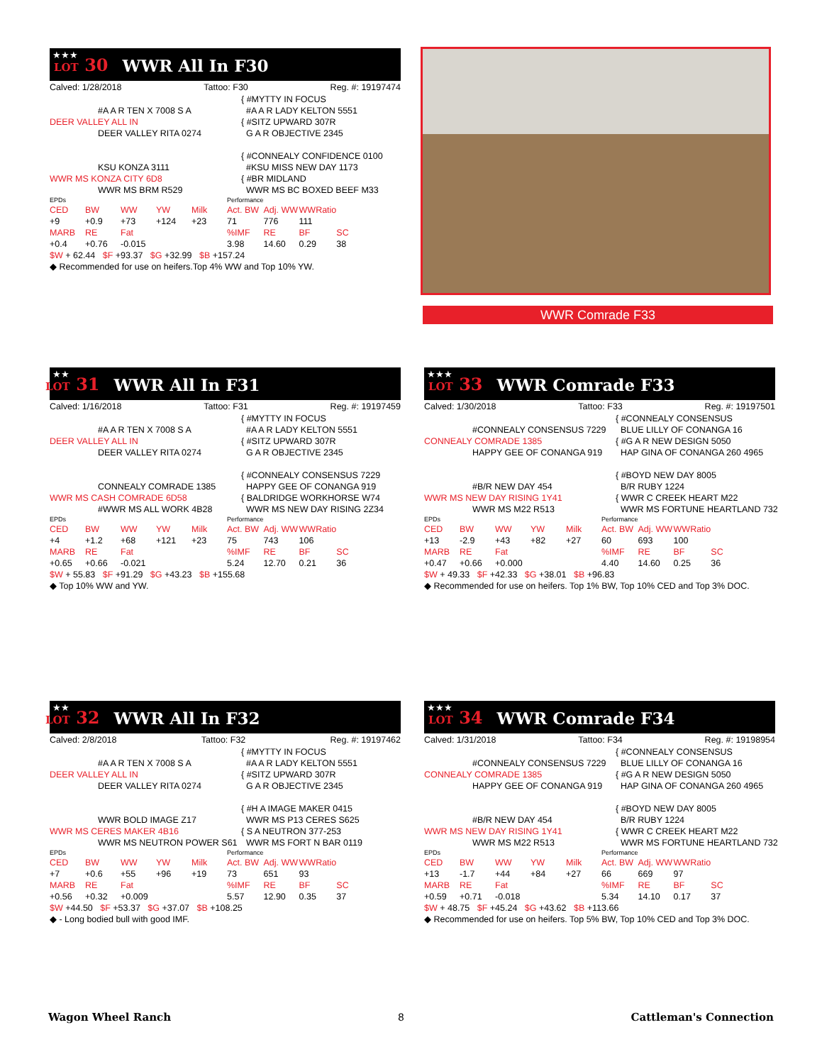★★★ LOT 30 WWR All In F30
Calved: 1/28/2018 Tattoo: F30 Reg. #: 19197474
{ #MYTTY IN FOCUS
#A A R TEN X 7008 S A
#A A R LADY KELTON 5551
DEER VALLEY ALL IN
{ #SITZ UPWARD 307R
DEER VALLEY RITA 0274
G A R OBJECTIVE 2345
{ #CONNEALY CONFIDENCE 0100
KSU KONZA 3111
#KSU MISS NEW DAY 1173
WWR MS KONZA CITY 6D8
{ #BR MIDLAND
WWR MS BRM R529
WWR MS BC BOXED BEEF M33
| EPDs | | | | | Performance | | | |
| CED | BW | WW | YW | Milk | Act. BW | Adj. WW | WWRatio | |
| +9 | +0.9 | +73 | +124 | +23 | 71 | 776 | 111 | |
| MARB | RE | Fat | | | %IMF | RE | BF | SC |
| +0.4 | +0.76 | -0.015 | | | 3.98 | 14.60 | 0.29 | 38 |
| $W + 62.44 $F +93.37 $G +32.99 $B +157.24 | | | | | | | | |
◆ Recommended for use on heifers.Top 4% WW and Top 10% YW.
WWR Comrade F33
★★ LOT 31 WWR All In F31
Calved: 1/16/2018 Tattoo: F31 Reg. #: 19197459
{ #MYTTY IN FOCUS
#A A R TEN X 7008 S A
#A A R LADY KELTON 5551
DEER VALLEY ALL IN
{ #SITZ UPWARD 307R
DEER VALLEY RITA 0274
G A R OBJECTIVE 2345
{ #CONNEALY CONSENSUS 7229
CONNEALY COMRADE 1385
HAPPY GEE OF CONANGA 919
WWR MS CASH COMRADE 6D58
{ BALDRIDGE WORKHORSE W74
#WWR MS ALL WORK 4B28
WWR MS NEW DAY RISING 2Z34
| EPDs | | | | | Performance | | | |
| CED | BW | WW | YW | Milk | Act. BW | Adj. WW | WWRatio | |
| +4 | +1.2 | +68 | +121 | +23 | 75 | 743 | 106 | |
| MARB | RE | Fat | | | %IMF | RE | BF | SC |
| +0.65 | +0.66 | -0.021 | | | 5.24 | 12.70 | 0.21 | 36 |
| $W + 55.83 $F +91.29 $G +43.23 $B +155.68 | | | | | | | | |
◆ Top 10% WW and YW.
★★★ LOT 33 WWR Comrade F33
Calved: 1/30/2018 Tattoo: F33 Reg. #: 19197501
{ #CONNEALY CONSENSUS
#CONNEALY CONSENSUS 7229
BLUE LILLY OF CONANGA 16
CONNEALY COMRADE 1385
{ #G A R NEW DESIGN 5050
HAPPY GEE OF CONANGA 919
HAP GINA OF CONANGA 260 4965
{ #BOYD NEW DAY 8005
#B/R NEW DAY 454
B/R RUBY 1224
WWR MS NEW DAY RISING 1Y41
{ WWR C CREEK HEART M22
WWR MS M22 R513
WWR MS FORTUNE HEARTLAND 732
| EPDs | | | | | Performance | | | |
| CED | BW | WW | YW | Milk | Act. BW | Adj. WW | WWRatio | |
| +13 | -2.9 | +43 | +82 | +27 | 60 | 693 | 100 | |
| MARB | RE | Fat | | | %IMF | RE | BF | SC |
| +0.47 | +0.66 | +0.000 | | | 4.40 | 14.60 | 0.25 | 36 |
| $W + 49.33 $F +42.33 $G +38.01 $B +96.83 | | | | | | | | |
◆ Recommended for use on heifers. Top 1% BW, Top 10% CED and Top 3% DOC.
★★ LOT 32 WWR All In F32
Calved: 2/8/2018 Tattoo: F32 Reg. #: 19197462
{ #MYTTY IN FOCUS
#A A R TEN X 7008 S A
#A A R LADY KELTON 5551
DEER VALLEY ALL IN
{ #SITZ UPWARD 307R
DEER VALLEY RITA 0274
G A R OBJECTIVE 2345
{ #H A IMAGE MAKER 0415
WWR BOLD IMAGE Z17
WWR MS P13 CERES S625
WWR MS CERES MAKER 4B16
{ S A NEUTRON 377-253
WWR MS NEUTRON POWER S61
WWR MS FORT N BAR 0119
| EPDs | | | | | Performance | | | |
| CED | BW | WW | YW | Milk | Act. BW | Adj. WW | WWRatio | |
| +7 | +0.6 | +55 | +96 | +19 | 73 | 651 | 93 | |
| MARB | RE | Fat | | | %IMF | RE | BF | SC |
| +0.56 | +0.32 | +0.009 | | | 5.57 | 12.90 | 0.35 | 37 |
| $W +44.50 $F +53.37 $G +37.07 $B +108.25 | | | | | | | | |
◆ - Long bodied bull with good IMF.
★★★ LOT 34 WWR Comrade F34
Calved: 1/31/2018 Tattoo: F34 Reg. #: 19198954
{ #CONNEALY CONSENSUS
#CONNEALY CONSENSUS 7229
BLUE LILLY OF CONANGA 16
CONNEALY COMRADE 1385
{ #G A R NEW DESIGN 5050
HAPPY GEE OF CONANGA 919
HAP GINA OF CONANGA 260 4965
{ #BOYD NEW DAY 8005
#B/R NEW DAY 454
B/R RUBY 1224
WWR MS NEW DAY RISING 1Y41
{ WWR C CREEK HEART M22
WWR MS M22 R513
WWR MS FORTUNE HEARTLAND 732
| EPDs | | | | | Performance | | | |
| CED | BW | WW | YW | Milk | Act. BW | Adj. WW | WWRatio | |
| +13 | -1.7 | +44 | +84 | +27 | 66 | 669 | 97 | |
| MARB | RE | Fat | | | %IMF | RE | BF | SC |
| +0.59 | +0.71 | -0.018 | | | 5.34 | 14.10 | 0.17 | 37 |
| $W + 48.75 $F +45.24 $G +43.62 $B +113.66 | | | | | | | | |
◆ Recommended for use on heifers. Top 5% BW, Top 10% CED and Top 3% DOC.
Wagon Wheel Ranch 8 Cattleman's Connection